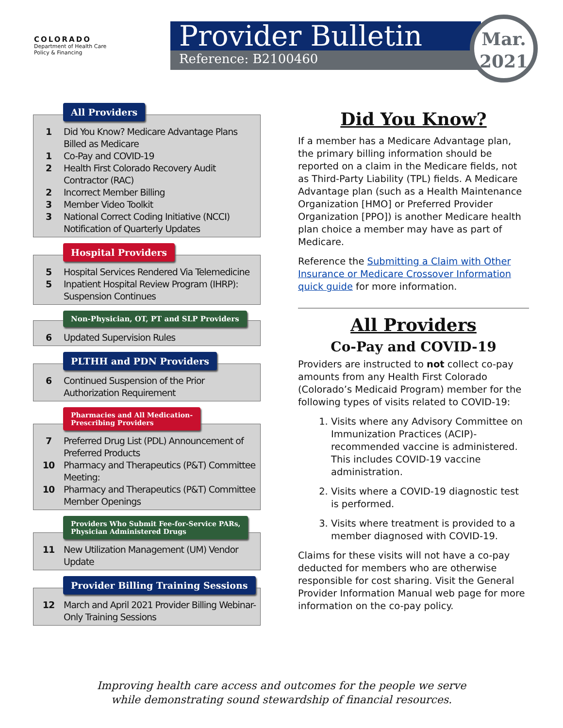COLORADO
Department of Health Care
Policy & Financing
Provider Bulletin
Reference: B2100460
Mar.
2021
All Providers
1 Did You Know? Medicare Advantage Plans Billed as Medicare
1 Co-Pay and COVID-19
2 Health First Colorado Recovery Audit Contractor (RAC)
2 Incorrect Member Billing
3 Member Video Toolkit
3 National Correct Coding Initiative (NCCI) Notification of Quarterly Updates
Hospital Providers
5 Hospital Services Rendered Via Telemedicine
5 Inpatient Hospital Review Program (IHRP): Suspension Continues
Non-Physician, OT, PT and SLP Providers
6 Updated Supervision Rules
PLTHH and PDN Providers
6 Continued Suspension of the Prior Authorization Requirement
Pharmacies and All Medication-
Prescribing Providers
7 Preferred Drug List (PDL) Announcement of Preferred Products
10 Pharmacy and Therapeutics (P&T) Committee Meeting:
10 Pharmacy and Therapeutics (P&T) Committee Member Openings
Providers Who Submit Fee-for-Service PARs,
Physician Administered Drugs
11 New Utilization Management (UM) Vendor Update
Provider Billing Training Sessions
12 March and April 2021 Provider Billing Webinar-Only Training Sessions
Did You Know?
If a member has a Medicare Advantage plan, the primary billing information should be reported on a claim in the Medicare fields, not as Third-Party Liability (TPL) fields. A Medicare Advantage plan (such as a Health Maintenance Organization [HMO] or Preferred Provider Organization [PPO]) is another Medicare health plan choice a member may have as part of Medicare.
Reference the Submitting a Claim with Other Insurance or Medicare Crossover Information quick guide for more information.
All Providers
Co-Pay and COVID-19
Providers are instructed to not collect co-pay amounts from any Health First Colorado (Colorado’s Medicaid Program) member for the following types of visits related to COVID-19:
1. Visits where any Advisory Committee on Immunization Practices (ACIP)-recommended vaccine is administered. This includes COVID-19 vaccine administration.
2. Visits where a COVID-19 diagnostic test is performed.
3. Visits where treatment is provided to a member diagnosed with COVID-19.
Claims for these visits will not have a co-pay deducted for members who are otherwise responsible for cost sharing. Visit the General Provider Information Manual web page for more information on the co-pay policy.
Improving health care access and outcomes for the people we serve
while demonstrating sound stewardship of financial resources.